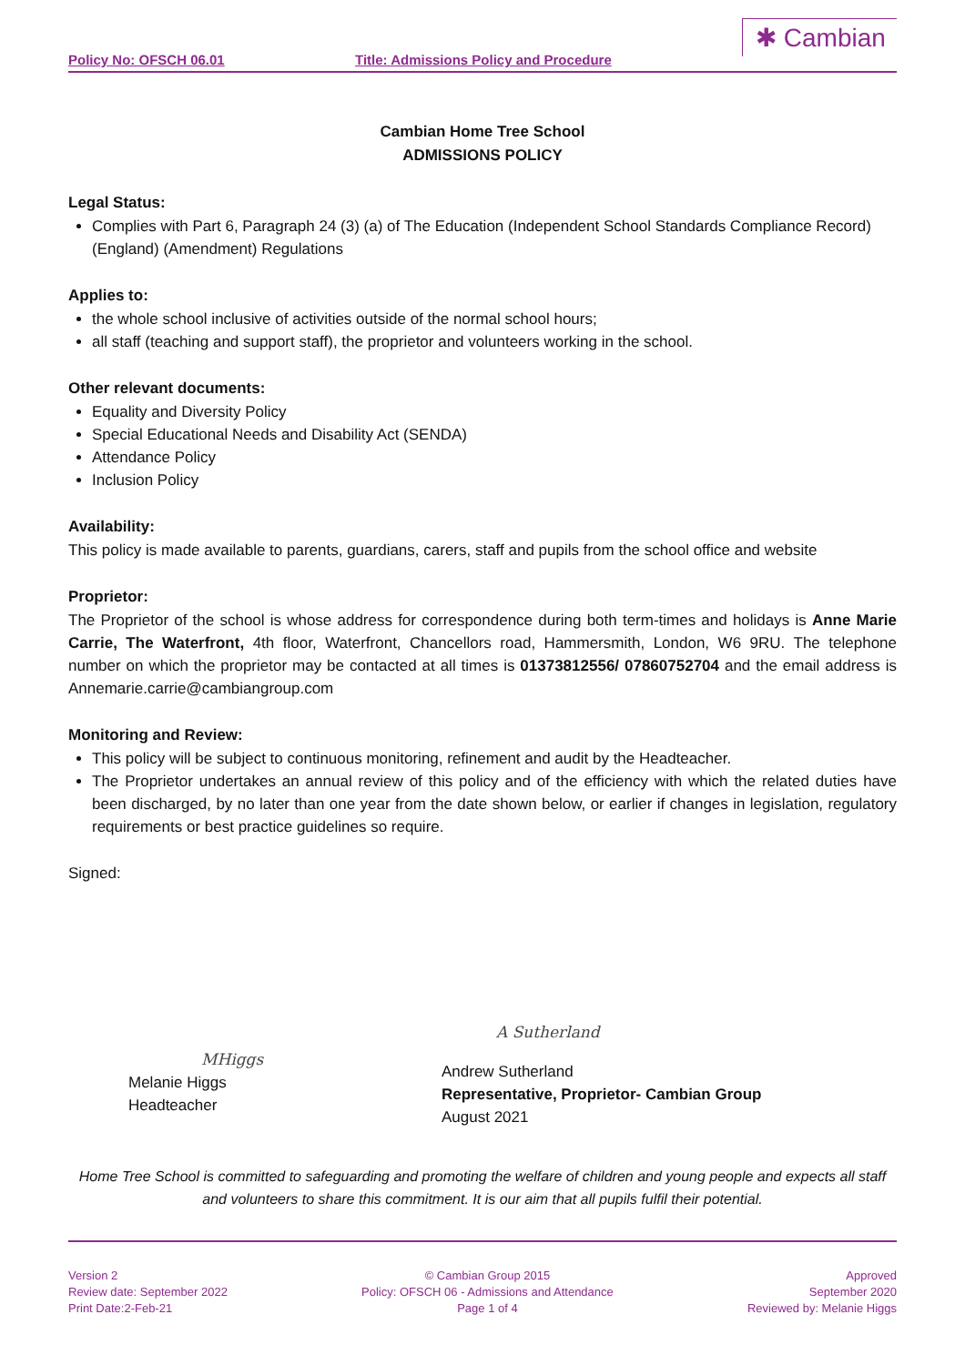Policy No: OFSCH 06.01 Title: Admissions Policy and Procedure
✱ Cambian
Cambian Home Tree School
ADMISSIONS POLICY
Legal Status:
Complies with Part 6, Paragraph 24 (3) (a) of The Education (Independent School Standards Compliance Record) (England) (Amendment) Regulations
Applies to:
the whole school inclusive of activities outside of the normal school hours;
all staff (teaching and support staff), the proprietor and volunteers working in the school.
Other relevant documents:
Equality and Diversity Policy
Special Educational Needs and Disability Act (SENDA)
Attendance Policy
Inclusion Policy
Availability:
This policy is made available to parents, guardians, carers, staff and pupils from the school office and website
Proprietor:
The Proprietor of the school is whose address for correspondence during both term-times and holidays is Anne Marie Carrie, The Waterfront, 4th floor, Waterfront, Chancellors road, Hammersmith, London, W6 9RU. The telephone number on which the proprietor may be contacted at all times is 01373812556/ 07860752704 and the email address is Annemarie.carrie@cambiangroup.com
Monitoring and Review:
This policy will be subject to continuous monitoring, refinement and audit by the Headteacher.
The Proprietor undertakes an annual review of this policy and of the efficiency with which the related duties have been discharged, by no later than one year from the date shown below, or earlier if changes in legislation, regulatory requirements or best practice guidelines so require.
Signed:
MHiggs
Melanie Higgs
Headteacher
A Sutherland
Andrew Sutherland
Representative, Proprietor- Cambian Group
August 2021
Home Tree School is committed to safeguarding and promoting the welfare of children and young people and expects all staff and volunteers to share this commitment. It is our aim that all pupils fulfil their potential.
Version 2
Review date: September 2022
Print Date:2-Feb-21
© Cambian Group 2015
Policy: OFSCH 06 - Admissions and Attendance
Page 1 of 4
Approved
September 2020
Reviewed by: Melanie Higgs